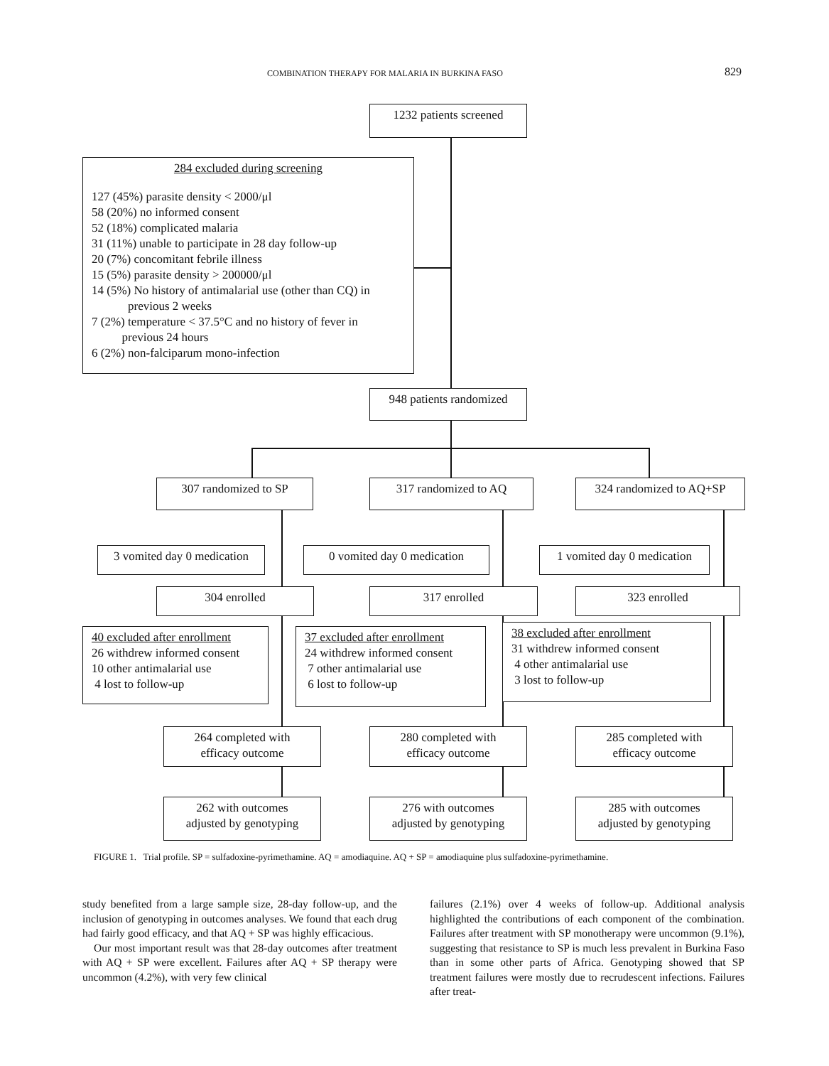COMBINATION THERAPY FOR MALARIA IN BURKINA FASO 829
1232 patients screened
284 excluded during screening
127 (45%) parasite density < 2000/μl
58 (20%) no informed consent
52 (18%) complicated malaria
31 (11%) unable to participate in 28 day follow-up
20 (7%) concomitant febrile illness
15 (5%) parasite density > 200000/μl
14 (5%) No history of antimalarial use (other than CQ) in
previous 2 weeks
7 (2%) temperature < 37.5°C and no history of fever in
previous 24 hours
6 (2%) non-falciparum mono-infection
948 patients randomized
307 randomized to SP 317 randomized to AQ 324 randomized to AQ+SP
3 vomited day 0 medication
0 vomited day 0 medication
1 vomited day 0 medication
304 enrolled 317 enrolled 323 enrolled
40 excluded after enrollment
26 withdrew informed consent
10 other antimalarial use
4 lost to follow-up
37 excluded after enrollment
24 withdrew informed consent
7 other antimalarial use
6 lost to follow-up
38 excluded after enrollment
31 withdrew informed consent
4 other antimalarial use
3 lost to follow-up
264 completed with
efficacy outcome
280 completed with
efficacy outcome
285 completed with
efficacy outcome
262 with outcomes
adjusted by genotyping
276 with outcomes
adjusted by genotyping
285 with outcomes
adjusted by genotyping
FIGURE 1. Trial profile. SP = sulfadoxine-pyrimethamine. AQ = amodiaquine. AQ + SP = amodiaquine plus sulfadoxine-pyrimethamine.
study benefited from a large sample size, 28-day follow-up, and the inclusion of genotyping in outcomes analyses. We found that each drug had fairly good efficacy, and that AQ + SP was highly efficacious.
Our most important result was that 28-day outcomes after treatment with AQ + SP were excellent. Failures after AQ + SP therapy were uncommon (4.2%), with very few clinical
failures (2.1%) over 4 weeks of follow-up. Additional analysis highlighted the contributions of each component of the combination. Failures after treatment with SP monotherapy were uncommon (9.1%), suggesting that resistance to SP is much less prevalent in Burkina Faso than in some other parts of Africa. Genotyping showed that SP treatment failures were mostly due to recrudescent infections. Failures after treat-